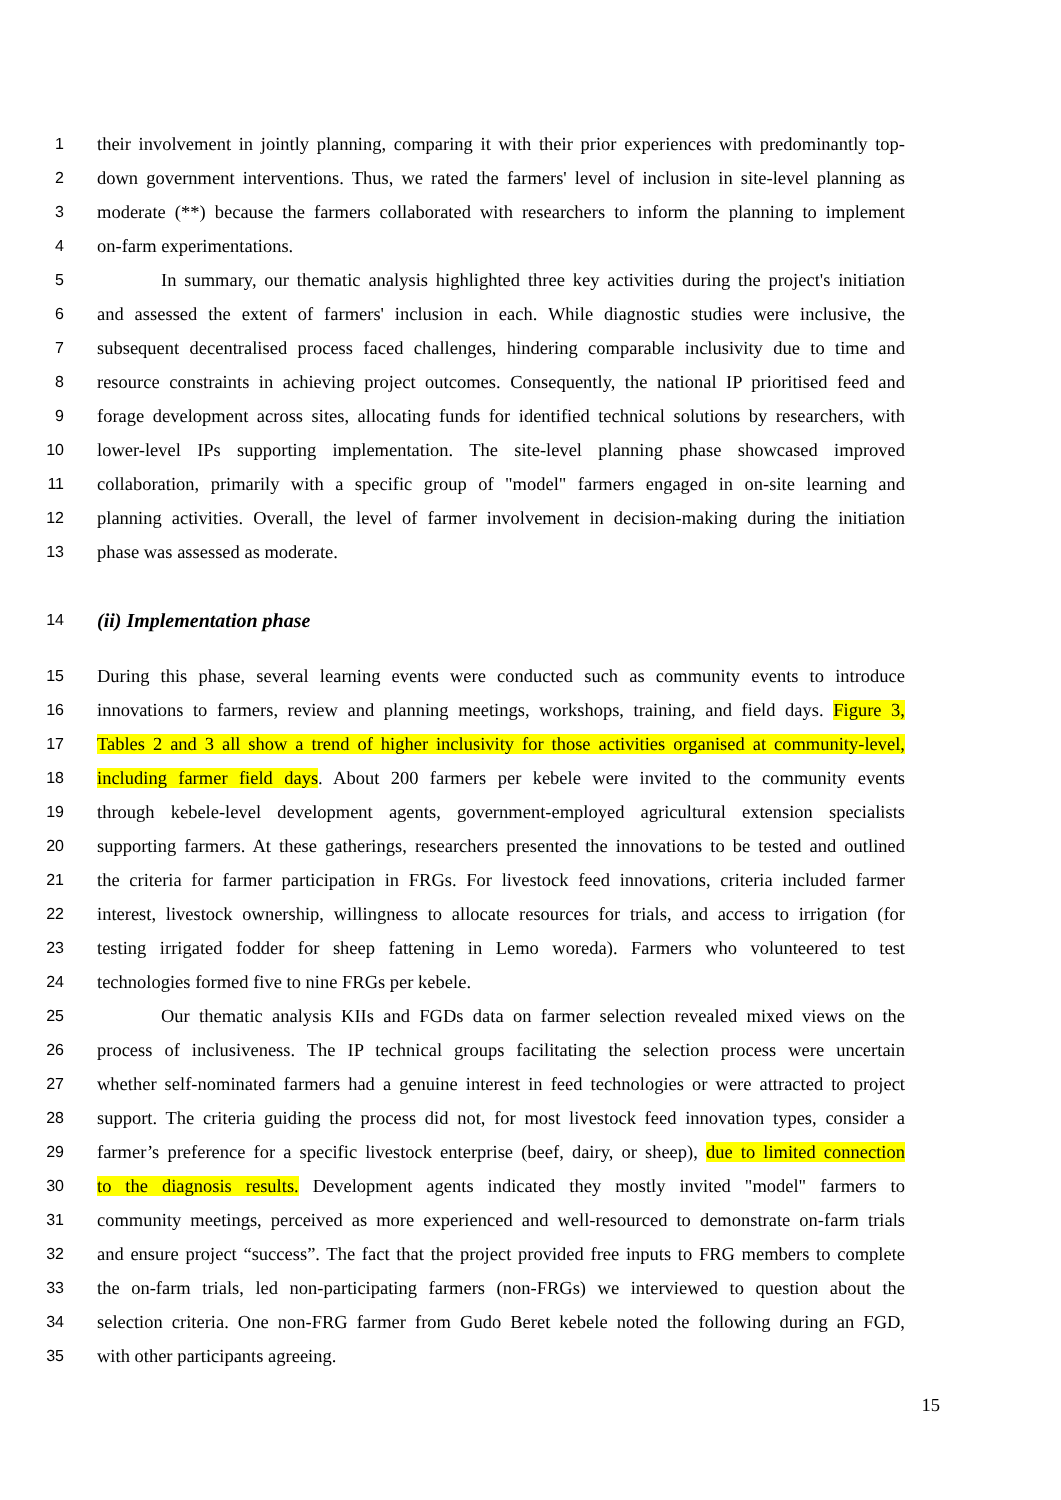1 their involvement in jointly planning, comparing it with their prior experiences with predominantly top-
2 down government interventions. Thus, we rated the farmers' level of inclusion in site-level planning as
3 moderate (**) because the farmers collaborated with researchers to inform the planning to implement
4 on-farm experimentations.
5 In summary, our thematic analysis highlighted three key activities during the project's initiation
6 and assessed the extent of farmers' inclusion in each. While diagnostic studies were inclusive, the
7 subsequent decentralised process faced challenges, hindering comparable inclusivity due to time and
8 resource constraints in achieving project outcomes. Consequently, the national IP prioritised feed and
9 forage development across sites, allocating funds for identified technical solutions by researchers, with
10 lower-level IPs supporting implementation. The site-level planning phase showcased improved
11 collaboration, primarily with a specific group of "model" farmers engaged in on-site learning and
12 planning activities. Overall, the level of farmer involvement in decision-making during the initiation
13 phase was assessed as moderate.
14 (ii) Implementation phase
15 During this phase, several learning events were conducted such as community events to introduce
16 innovations to farmers, review and planning meetings, workshops, training, and field days. Figure 3,
17 Tables 2 and 3 all show a trend of higher inclusivity for those activities organised at community-level,
18 including farmer field days. About 200 farmers per kebele were invited to the community events
19 through kebele-level development agents, government-employed agricultural extension specialists
20 supporting farmers. At these gatherings, researchers presented the innovations to be tested and outlined
21 the criteria for farmer participation in FRGs. For livestock feed innovations, criteria included farmer
22 interest, livestock ownership, willingness to allocate resources for trials, and access to irrigation (for
23 testing irrigated fodder for sheep fattening in Lemo woreda). Farmers who volunteered to test
24 technologies formed five to nine FRGs per kebele.
25 Our thematic analysis KIIs and FGDs data on farmer selection revealed mixed views on the
26 process of inclusiveness. The IP technical groups facilitating the selection process were uncertain
27 whether self-nominated farmers had a genuine interest in feed technologies or were attracted to project
28 support. The criteria guiding the process did not, for most livestock feed innovation types, consider a
29 farmer’s preference for a specific livestock enterprise (beef, dairy, or sheep), due to limited connection
30 to the diagnosis results. Development agents indicated they mostly invited "model" farmers to
31 community meetings, perceived as more experienced and well-resourced to demonstrate on-farm trials
32 and ensure project “success”. The fact that the project provided free inputs to FRG members to complete
33 the on-farm trials, led non-participating farmers (non-FRGs) we interviewed to question about the
34 selection criteria. One non-FRG farmer from Gudo Beret kebele noted the following during an FGD,
35 with other participants agreeing.
15